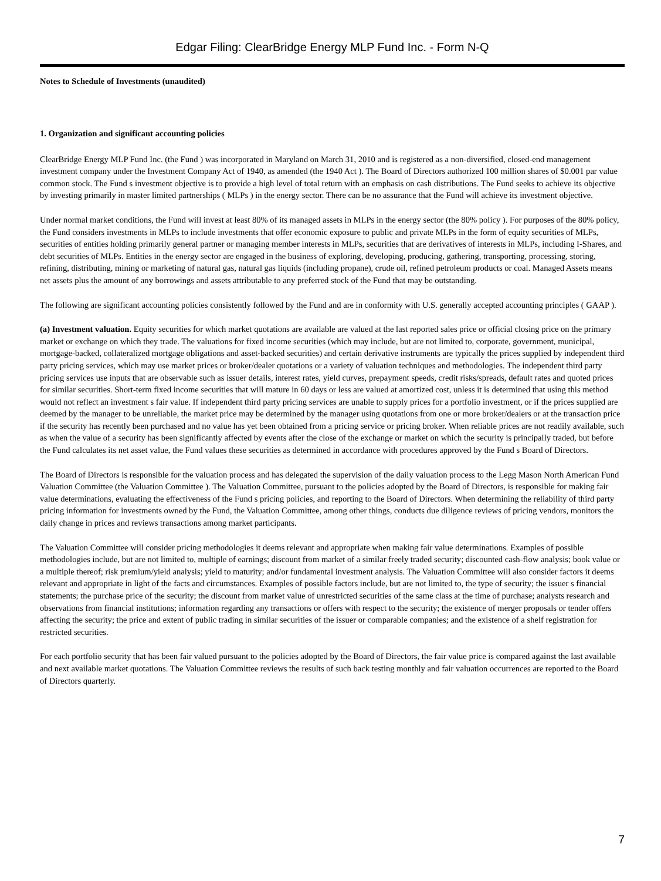Edgar Filing: ClearBridge Energy MLP Fund Inc. - Form N-Q
Notes to Schedule of Investments (unaudited)
1. Organization and significant accounting policies
ClearBridge Energy MLP Fund Inc. (the Fund ) was incorporated in Maryland on March 31, 2010 and is registered as a non-diversified, closed-end management investment company under the Investment Company Act of 1940, as amended (the 1940 Act ). The Board of Directors authorized 100 million shares of $0.001 par value common stock. The Fund s investment objective is to provide a high level of total return with an emphasis on cash distributions. The Fund seeks to achieve its objective by investing primarily in master limited partnerships ( MLPs ) in the energy sector. There can be no assurance that the Fund will achieve its investment objective.
Under normal market conditions, the Fund will invest at least 80% of its managed assets in MLPs in the energy sector (the 80% policy ). For purposes of the 80% policy, the Fund considers investments in MLPs to include investments that offer economic exposure to public and private MLPs in the form of equity securities of MLPs, securities of entities holding primarily general partner or managing member interests in MLPs, securities that are derivatives of interests in MLPs, including I-Shares, and debt securities of MLPs. Entities in the energy sector are engaged in the business of exploring, developing, producing, gathering, transporting, processing, storing, refining, distributing, mining or marketing of natural gas, natural gas liquids (including propane), crude oil, refined petroleum products or coal. Managed Assets means net assets plus the amount of any borrowings and assets attributable to any preferred stock of the Fund that may be outstanding.
The following are significant accounting policies consistently followed by the Fund and are in conformity with U.S. generally accepted accounting principles ( GAAP ).
(a) Investment valuation. Equity securities for which market quotations are available are valued at the last reported sales price or official closing price on the primary market or exchange on which they trade. The valuations for fixed income securities (which may include, but are not limited to, corporate, government, municipal, mortgage-backed, collateralized mortgage obligations and asset-backed securities) and certain derivative instruments are typically the prices supplied by independent third party pricing services, which may use market prices or broker/dealer quotations or a variety of valuation techniques and methodologies. The independent third party pricing services use inputs that are observable such as issuer details, interest rates, yield curves, prepayment speeds, credit risks/spreads, default rates and quoted prices for similar securities. Short-term fixed income securities that will mature in 60 days or less are valued at amortized cost, unless it is determined that using this method would not reflect an investment s fair value. If independent third party pricing services are unable to supply prices for a portfolio investment, or if the prices supplied are deemed by the manager to be unreliable, the market price may be determined by the manager using quotations from one or more broker/dealers or at the transaction price if the security has recently been purchased and no value has yet been obtained from a pricing service or pricing broker. When reliable prices are not readily available, such as when the value of a security has been significantly affected by events after the close of the exchange or market on which the security is principally traded, but before the Fund calculates its net asset value, the Fund values these securities as determined in accordance with procedures approved by the Fund s Board of Directors.
The Board of Directors is responsible for the valuation process and has delegated the supervision of the daily valuation process to the Legg Mason North American Fund Valuation Committee (the Valuation Committee ). The Valuation Committee, pursuant to the policies adopted by the Board of Directors, is responsible for making fair value determinations, evaluating the effectiveness of the Fund s pricing policies, and reporting to the Board of Directors. When determining the reliability of third party pricing information for investments owned by the Fund, the Valuation Committee, among other things, conducts due diligence reviews of pricing vendors, monitors the daily change in prices and reviews transactions among market participants.
The Valuation Committee will consider pricing methodologies it deems relevant and appropriate when making fair value determinations. Examples of possible methodologies include, but are not limited to, multiple of earnings; discount from market of a similar freely traded security; discounted cash-flow analysis; book value or a multiple thereof; risk premium/yield analysis; yield to maturity; and/or fundamental investment analysis. The Valuation Committee will also consider factors it deems relevant and appropriate in light of the facts and circumstances. Examples of possible factors include, but are not limited to, the type of security; the issuer s financial statements; the purchase price of the security; the discount from market value of unrestricted securities of the same class at the time of purchase; analysts research and observations from financial institutions; information regarding any transactions or offers with respect to the security; the existence of merger proposals or tender offers affecting the security; the price and extent of public trading in similar securities of the issuer or comparable companies; and the existence of a shelf registration for restricted securities.
For each portfolio security that has been fair valued pursuant to the policies adopted by the Board of Directors, the fair value price is compared against the last available and next available market quotations. The Valuation Committee reviews the results of such back testing monthly and fair valuation occurrences are reported to the Board of Directors quarterly.
7